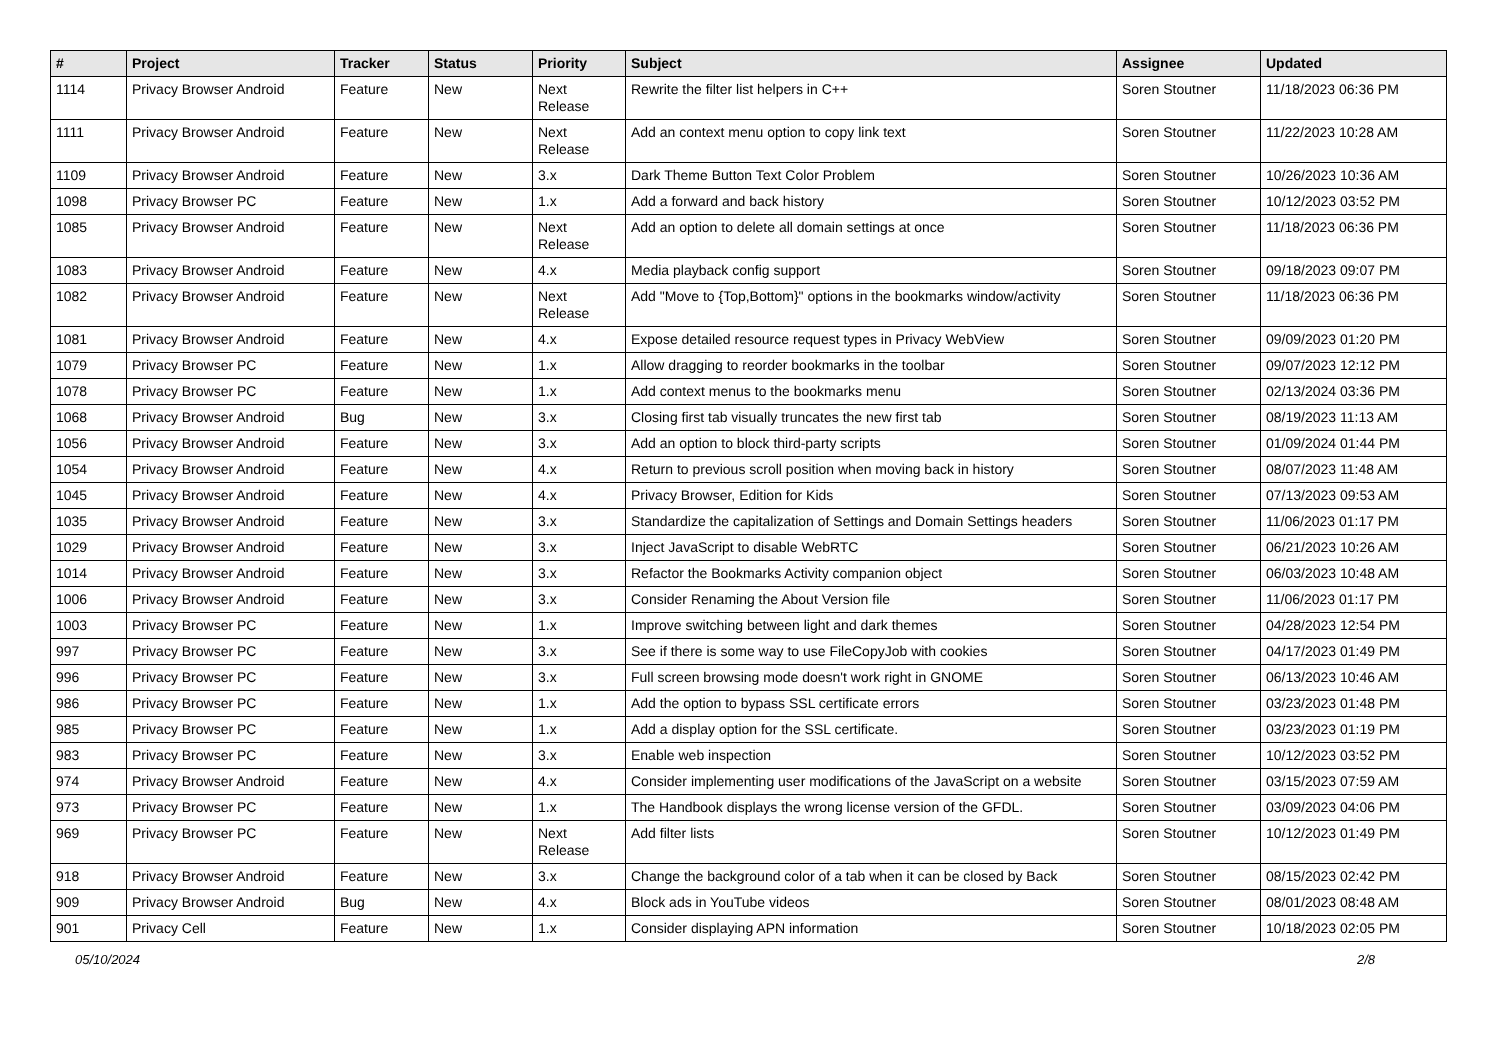| # | Project | Tracker | Status | Priority | Subject | Assignee | Updated |
| --- | --- | --- | --- | --- | --- | --- | --- |
| 1114 | Privacy Browser Android | Feature | New | Next Release | Rewrite the filter list helpers in C++ | Soren Stoutner | 11/18/2023 06:36 PM |
| 1111 | Privacy Browser Android | Feature | New | Next Release | Add an context menu option to copy link text | Soren Stoutner | 11/22/2023 10:28 AM |
| 1109 | Privacy Browser Android | Feature | New | 3.x | Dark Theme Button Text Color Problem | Soren Stoutner | 10/26/2023 10:36 AM |
| 1098 | Privacy Browser PC | Feature | New | 1.x | Add a forward and back history | Soren Stoutner | 10/12/2023 03:52 PM |
| 1085 | Privacy Browser Android | Feature | New | Next Release | Add an option to delete all domain settings at once | Soren Stoutner | 11/18/2023 06:36 PM |
| 1083 | Privacy Browser Android | Feature | New | 4.x | Media playback config support | Soren Stoutner | 09/18/2023 09:07 PM |
| 1082 | Privacy Browser Android | Feature | New | Next Release | Add "Move to {Top,Bottom}" options in the bookmarks window/activity | Soren Stoutner | 11/18/2023 06:36 PM |
| 1081 | Privacy Browser Android | Feature | New | 4.x | Expose detailed resource request types in Privacy WebView | Soren Stoutner | 09/09/2023 01:20 PM |
| 1079 | Privacy Browser PC | Feature | New | 1.x | Allow dragging to reorder bookmarks in the toolbar | Soren Stoutner | 09/07/2023 12:12 PM |
| 1078 | Privacy Browser PC | Feature | New | 1.x | Add context menus to the bookmarks menu | Soren Stoutner | 02/13/2024 03:36 PM |
| 1068 | Privacy Browser Android | Bug | New | 3.x | Closing first tab visually truncates the new first tab | Soren Stoutner | 08/19/2023 11:13 AM |
| 1056 | Privacy Browser Android | Feature | New | 3.x | Add an option to block third-party scripts | Soren Stoutner | 01/09/2024 01:44 PM |
| 1054 | Privacy Browser Android | Feature | New | 4.x | Return to previous scroll position when moving back in history | Soren Stoutner | 08/07/2023 11:48 AM |
| 1045 | Privacy Browser Android | Feature | New | 4.x | Privacy Browser, Edition for Kids | Soren Stoutner | 07/13/2023 09:53 AM |
| 1035 | Privacy Browser Android | Feature | New | 3.x | Standardize the capitalization of Settings and Domain Settings headers | Soren Stoutner | 11/06/2023 01:17 PM |
| 1029 | Privacy Browser Android | Feature | New | 3.x | Inject JavaScript to disable WebRTC | Soren Stoutner | 06/21/2023 10:26 AM |
| 1014 | Privacy Browser Android | Feature | New | 3.x | Refactor the Bookmarks Activity companion object | Soren Stoutner | 06/03/2023 10:48 AM |
| 1006 | Privacy Browser Android | Feature | New | 3.x | Consider Renaming the About Version file | Soren Stoutner | 11/06/2023 01:17 PM |
| 1003 | Privacy Browser PC | Feature | New | 1.x | Improve switching between light and dark themes | Soren Stoutner | 04/28/2023 12:54 PM |
| 997 | Privacy Browser PC | Feature | New | 3.x | See if there is some way to use FileCopyJob with cookies | Soren Stoutner | 04/17/2023 01:49 PM |
| 996 | Privacy Browser PC | Feature | New | 3.x | Full screen browsing mode doesn't work right in GNOME | Soren Stoutner | 06/13/2023 10:46 AM |
| 986 | Privacy Browser PC | Feature | New | 1.x | Add the option to bypass SSL certificate errors | Soren Stoutner | 03/23/2023 01:48 PM |
| 985 | Privacy Browser PC | Feature | New | 1.x | Add a display option for the SSL certificate. | Soren Stoutner | 03/23/2023 01:19 PM |
| 983 | Privacy Browser PC | Feature | New | 3.x | Enable web inspection | Soren Stoutner | 10/12/2023 03:52 PM |
| 974 | Privacy Browser Android | Feature | New | 4.x | Consider implementing user modifications of the JavaScript on a website | Soren Stoutner | 03/15/2023 07:59 AM |
| 973 | Privacy Browser PC | Feature | New | 1.x | The Handbook displays the wrong license version of the GFDL. | Soren Stoutner | 03/09/2023 04:06 PM |
| 969 | Privacy Browser PC | Feature | New | Next Release | Add filter lists | Soren Stoutner | 10/12/2023 01:49 PM |
| 918 | Privacy Browser Android | Feature | New | 3.x | Change the background color of a tab when it can be closed by Back | Soren Stoutner | 08/15/2023 02:42 PM |
| 909 | Privacy Browser Android | Bug | New | 4.x | Block ads in YouTube videos | Soren Stoutner | 08/01/2023 08:48 AM |
| 901 | Privacy Cell | Feature | New | 1.x | Consider displaying APN information | Soren Stoutner | 10/18/2023 02:05 PM |
05/10/2024 2/8